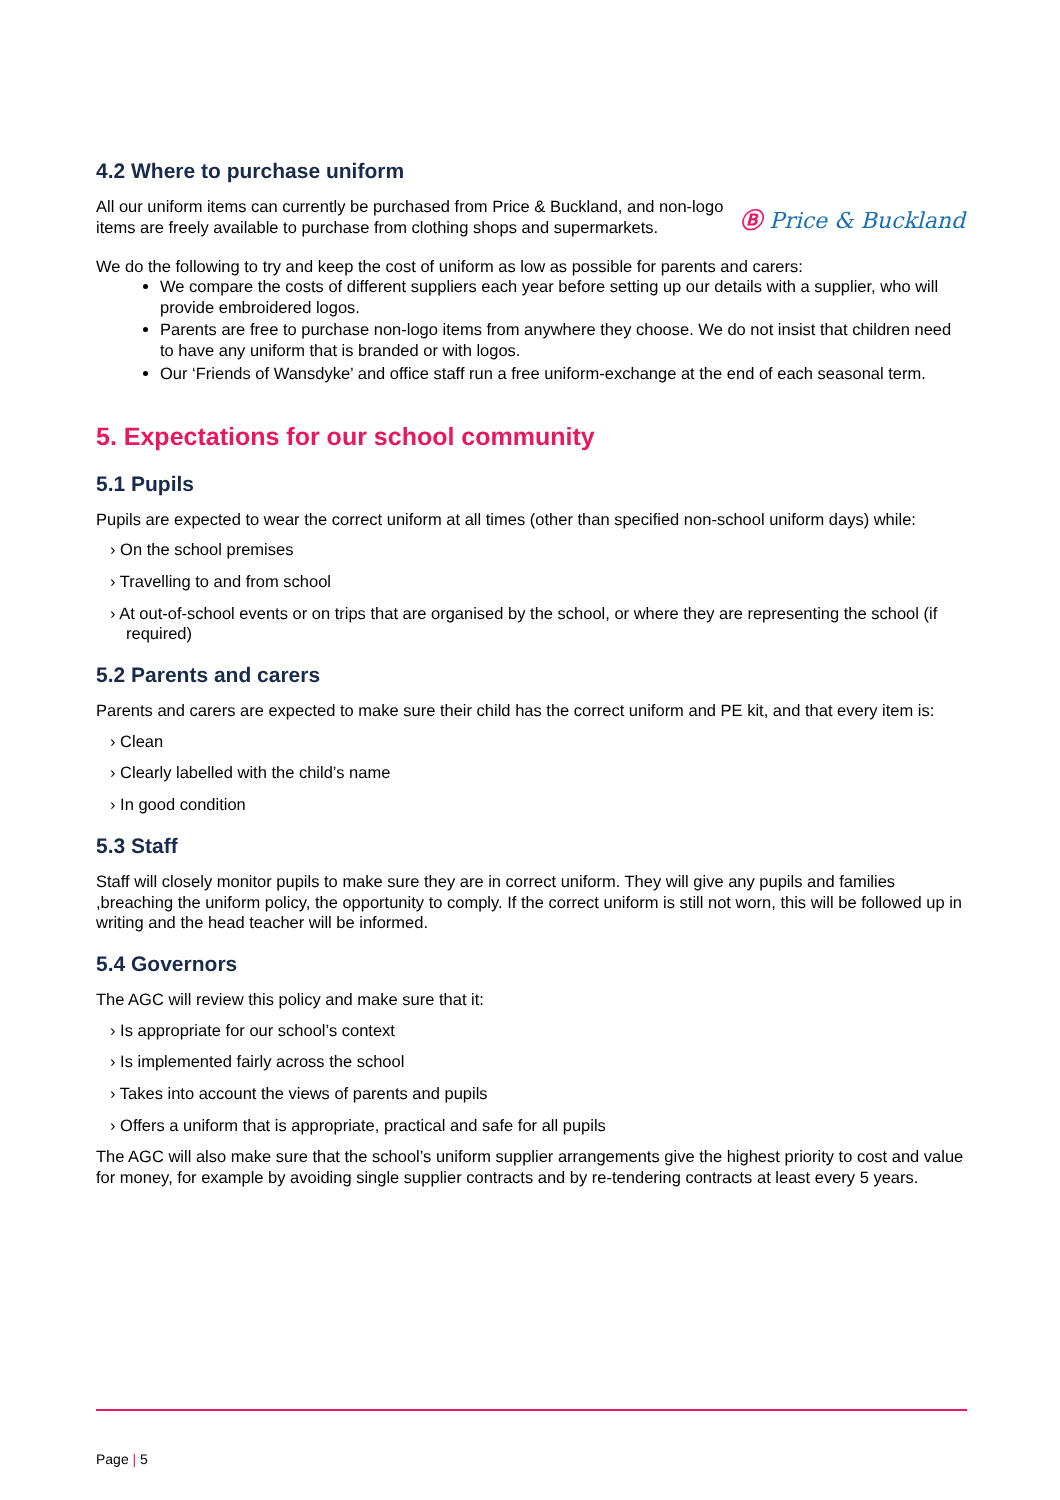4.2 Where to purchase uniform
All our uniform items can currently be purchased from Price & Buckland, and non-logo items are freely available to purchase from clothing shops and supermarkets.
Ⓑ Price & Buckland
We do the following to try and keep the cost of uniform as low as possible for parents and carers:
We compare the costs of different suppliers each year before setting up our details with a supplier, who will provide embroidered logos.
Parents are free to purchase non-logo items from anywhere they choose. We do not insist that children need to have any uniform that is branded or with logos.
Our ‘Friends of Wansdyke’ and office staff run a free uniform-exchange at the end of each seasonal term.
5. Expectations for our school community
5.1 Pupils
Pupils are expected to wear the correct uniform at all times (other than specified non-school uniform days) while:
› On the school premises
› Travelling to and from school
› At out-of-school events or on trips that are organised by the school, or where they are representing the school (if required)
5.2 Parents and carers
Parents and carers are expected to make sure their child has the correct uniform and PE kit, and that every item is:
› Clean
› Clearly labelled with the child’s name
› In good condition
5.3 Staff
Staff will closely monitor pupils to make sure they are in correct uniform. They will give any pupils and families ,breaching the uniform policy, the opportunity to comply. If the correct uniform is still not worn, this will be followed up in writing and the head teacher will be informed.
5.4 Governors
The AGC will review this policy and make sure that it:
› Is appropriate for our school’s context
› Is implemented fairly across the school
› Takes into account the views of parents and pupils
› Offers a uniform that is appropriate, practical and safe for all pupils
The AGC will also make sure that the school’s uniform supplier arrangements give the highest priority to cost and value for money, for example by avoiding single supplier contracts and by re-tendering contracts at least every 5 years.
Page | 5